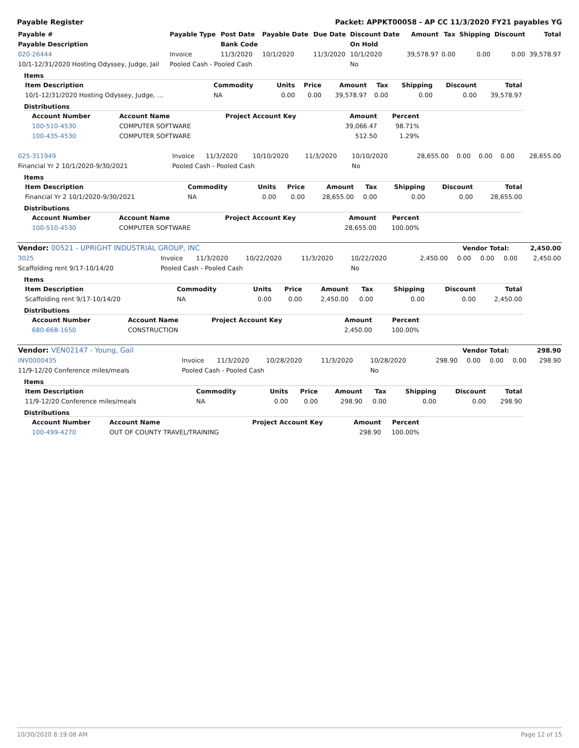Payable Register Packet: APPKT00058 - AP CC 11/3/2020 FY21 payables YG
| Payable # | Payable Type | Post Date | Payable Date | Due Date | Discount Date | Amount | Tax | Shipping | Discount | Total |
| --- | --- | --- | --- | --- | --- | --- | --- | --- | --- | --- |
| Payable Description | | Bank Code | | | On Hold | | | | | |
| 020-26444 | Invoice | 11/3/2020 | 10/1/2020 | 11/3/2020 | 10/1/2020 | 39,578.97 | 0.00 | 0.00 | 0.00 | 39,578.97 |
| 10/1-12/31/2020 Hosting Odyssey, Judge, Jail | Pooled Cash - Pooled Cash | | | | No | | | | | |
Items
| Item Description | Commodity | Units | Price | Amount | Tax | Shipping | Discount | Total |
| --- | --- | --- | --- | --- | --- | --- | --- | --- |
| 10/1-12/31/2020 Hosting Odyssey, Judge, … | NA | 0.00 | 0.00 | 39,578.97 | 0.00 | 0.00 | 0.00 | 39,578.97 |
Distributions
| Account Number | Account Name | Project Account Key | Amount | Percent |
| --- | --- | --- | --- | --- |
| 100-510-4530 | COMPUTER SOFTWARE | | 39,066.47 | 98.71% |
| 100-435-4530 | COMPUTER SOFTWARE | | 512.50 | 1.29% |
| 025-311949 | Invoice | 11/3/2020 | 10/10/2020 | 11/3/2020 | 10/10/2020 | 28,655.00 | 0.00 | 0.00 | 0.00 | 28,655.00 |
| Financial Yr 2 10/1/2020-9/30/2021 | Pooled Cash - Pooled Cash | | | | No | | | | | |
Items
| Item Description | Commodity | Units | Price | Amount | Tax | Shipping | Discount | Total |
| --- | --- | --- | --- | --- | --- | --- | --- | --- |
| Financial Yr 2 10/1/2020-9/30/2021 | NA | 0.00 | 0.00 | 28,655.00 | 0.00 | 0.00 | 0.00 | 28,655.00 |
Distributions
| Account Number | Account Name | Project Account Key | Amount | Percent |
| --- | --- | --- | --- | --- |
| 100-510-4530 | COMPUTER SOFTWARE | | 28,655.00 | 100.00% |
| Vendor: 00521 - UPRIGHT INDUSTRIAL GROUP, INC | Vendor Total: | 2,450.00 |
| --- | --- | --- |
| 3025 | Invoice | 11/3/2020 | 10/22/2020 | 11/3/2020 | 10/22/2020 | 2,450.00 | 0.00 | 0.00 | 0.00 | 2,450.00 |
| Scaffolding rent 9/17-10/14/20 | Pooled Cash - Pooled Cash | | | | No | | | | | |
Items
| Item Description | Commodity | Units | Price | Amount | Tax | Shipping | Discount | Total |
| --- | --- | --- | --- | --- | --- | --- | --- | --- |
| Scaffolding rent 9/17-10/14/20 | NA | 0.00 | 0.00 | 2,450.00 | 0.00 | 0.00 | 0.00 | 2,450.00 |
Distributions
| Account Number | Account Name | Project Account Key | Amount | Percent |
| --- | --- | --- | --- | --- |
| 680-668-1650 | CONSTRUCTION | | 2,450.00 | 100.00% |
| Vendor: VEN02147 - Young, Gail | Vendor Total: | 298.90 |
| --- | --- | --- |
| INV0000435 | Invoice | 11/3/2020 | 10/28/2020 | 11/3/2020 | 10/28/2020 | 298.90 | 0.00 | 0.00 | 0.00 | 298.90 |
| 11/9-12/20 Conference miles/meals | Pooled Cash - Pooled Cash | | | | No | | | | | |
Items
| Item Description | Commodity | Units | Price | Amount | Tax | Shipping | Discount | Total |
| --- | --- | --- | --- | --- | --- | --- | --- | --- |
| 11/9-12/20 Conference miles/meals | NA | 0.00 | 0.00 | 298.90 | 0.00 | 0.00 | 0.00 | 298.90 |
Distributions
| Account Number | Account Name | Project Account Key | Amount | Percent |
| --- | --- | --- | --- | --- |
| 100-499-4270 | OUT OF COUNTY TRAVEL/TRAINING | | 298.90 | 100.00% |
10/30/2020 8:19:08 AM Page 12 of 15